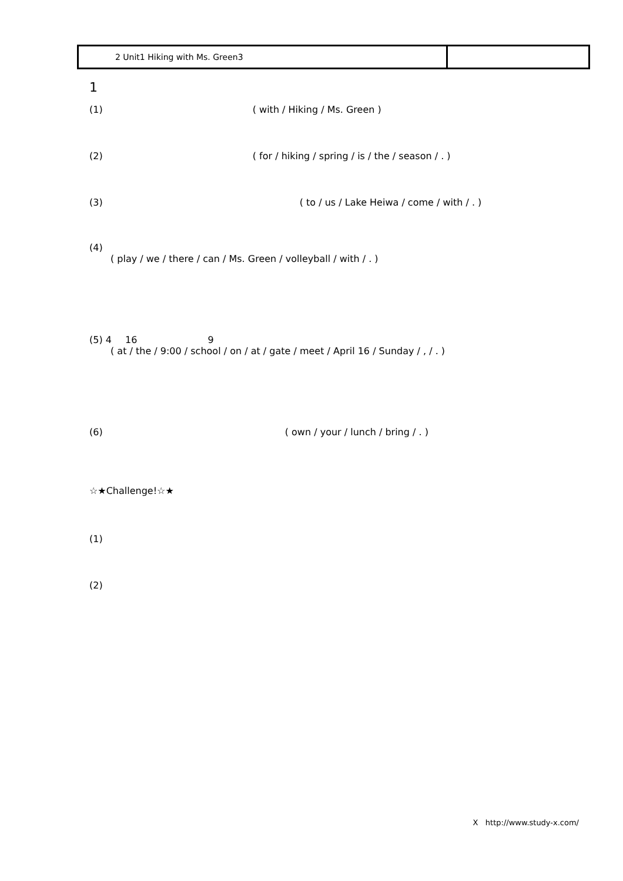| 2 Unit1 Hiking with Ms. Green3 | |
1
(1) ( with / Hiking / Ms. Green )
(2) ( for / hiking / spring / is / the / season / . )
(3) ( to / us / Lake Heiwa / come / with / . )
(4)
( play / we / there / can / Ms. Green / volleyball / with / . )
(5) 4 16 9
( at / the / 9:00 / school / on / at / gate / meet / April 16 / Sunday / , / . )
(6) ( own / your / lunch / bring / . )
☆★Challenge!☆★
(1)
(2)
X http://www.study-x.com/